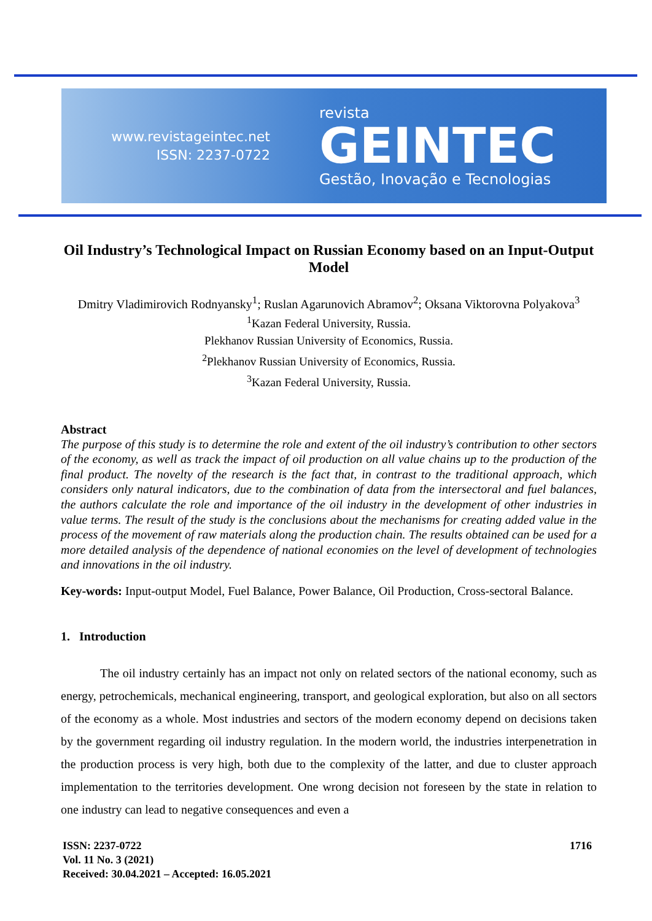www.revistageintec.net
ISSN: 2237-0722
revista
GEINTEC
Gestão, Inovação e Tecnologias
Oil Industry’s Technological Impact on Russian Economy based on an Input-Output Model
Dmitry Vladimirovich Rodnyansky<sup>1</sup>; Ruslan Agarunovich Abramov<sup>2</sup>; Oksana Viktorovna Polyakova<sup>3</sup>
<sup>1</sup> Kazan Federal University, Russia.
Plekhanov Russian University of Economics, Russia.
<sup>2</sup> Plekhanov Russian University of Economics, Russia.
<sup>3</sup> Kazan Federal University, Russia.
Abstract
The purpose of this study is to determine the role and extent of the oil industry’s contribution to other sectors of the economy, as well as track the impact of oil production on all value chains up to the production of the final product. The novelty of the research is the fact that, in contrast to the traditional approach, which considers only natural indicators, due to the combination of data from the intersectoral and fuel balances, the authors calculate the role and importance of the oil industry in the development of other industries in value terms. The result of the study is the conclusions about the mechanisms for creating added value in the process of the movement of raw materials along the production chain. The results obtained can be used for a more detailed analysis of the dependence of national economies on the level of development of technologies and innovations in the oil industry.
Key-words: Input-output Model, Fuel Balance, Power Balance, Oil Production, Cross-sectoral Balance.
1. Introduction
The oil industry certainly has an impact not only on related sectors of the national economy, such as energy, petrochemicals, mechanical engineering, transport, and geological exploration, but also on all sectors of the economy as a whole. Most industries and sectors of the modern economy depend on decisions taken by the government regarding oil industry regulation. In the modern world, the industries interpenetration in the production process is very high, both due to the complexity of the latter, and due to cluster approach implementation to the territories development. One wrong decision not foreseen by the state in relation to one industry can lead to negative consequences and even a
ISSN: 2237-0722
Vol. 11 No. 3 (2021)
Received: 30.04.2021 – Accepted: 16.05.2021
1716